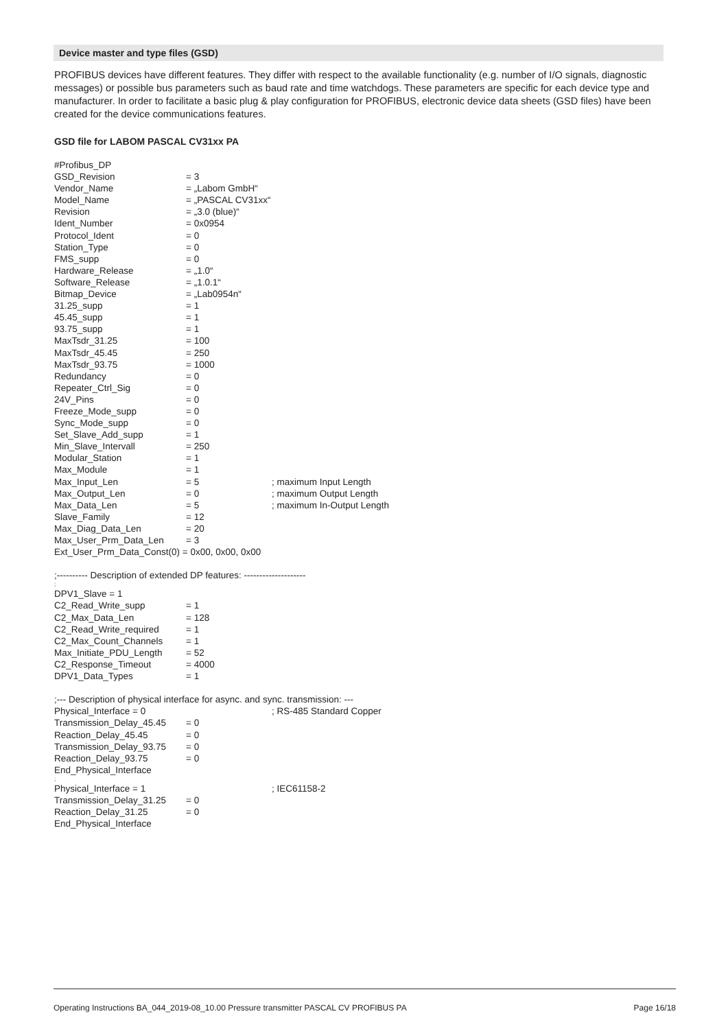Device master and type files (GSD)
PROFIBUS devices have different features. They differ with respect to the available functionality (e.g. number of I/O signals, diagnostic messages) or possible bus parameters such as baud rate and time watchdogs. These parameters are specific for each device type and manufacturer. In order to facilitate a basic plug & play configuration for PROFIBUS, electronic device data sheets (GSD files) have been created for the device communications features.
GSD file for LABOM PASCAL CV31xx PA
#Profibus_DP
GSD_Revision = 3
Vendor_Name = „Labom GmbH“
Model_Name = „PASCAL CV31xx“
Revision = „3.0 (blue)“
Ident_Number = 0x0954
Protocol_Ident = 0
Station_Type = 0
FMS_supp = 0
Hardware_Release = „1.0“
Software_Release = „1.0.1“
Bitmap_Device = „Lab0954n“
31.25_supp = 1
45.45_supp = 1
93.75_supp = 1
MaxTsdr_31.25 = 100
MaxTsdr_45.45 = 250
MaxTsdr_93.75 = 1000
Redundancy = 0
Repeater_Ctrl_Sig = 0
24V_Pins = 0
Freeze_Mode_supp = 0
Sync_Mode_supp = 0
Set_Slave_Add_supp = 1
Min_Slave_Intervall = 250
Modular_Station = 1
Max_Module = 1
Max_Input_Len = 5; maximum Input Length
Max_Output_Len = 0; maximum Output Length
Max_Data_Len = 5; maximum In-Output Length
Slave_Family = 12
Max_Diag_Data_Len = 20
Max_User_Prm_Data_Len = 3
Ext_User_Prm_Data_Const(0) = 0x00, 0x00, 0x00
;---------- Description of extended DP features: --------------------
;
DPV1_Slave = 1
C2_Read_Write_supp = 1
C2_Max_Data_Len = 128
C2_Read_Write_required = 1
C2_Max_Count_Channels = 1
Max_Initiate_PDU_Length = 52
C2_Response_Timeout = 4000
DPV1_Data_Types = 1
;--- Description of physical interface for async. and sync. transmission: ---
Physical_Interface = 0; RS-485 Standard Copper
Transmission_Delay_45.45 = 0
Reaction_Delay_45.45 = 0
Transmission_Delay_93.75 = 0
Reaction_Delay_93.75 = 0
End_Physical_Interface
;
Physical_Interface = 1; IEC61158-2
Transmission_Delay_31.25 = 0
Reaction_Delay_31.25 = 0
End_Physical_Interface
Operating Instructions BA_044_2019-08_10.00 Pressure transmitter PASCAL CV PROFIBUS PA Page 16/18